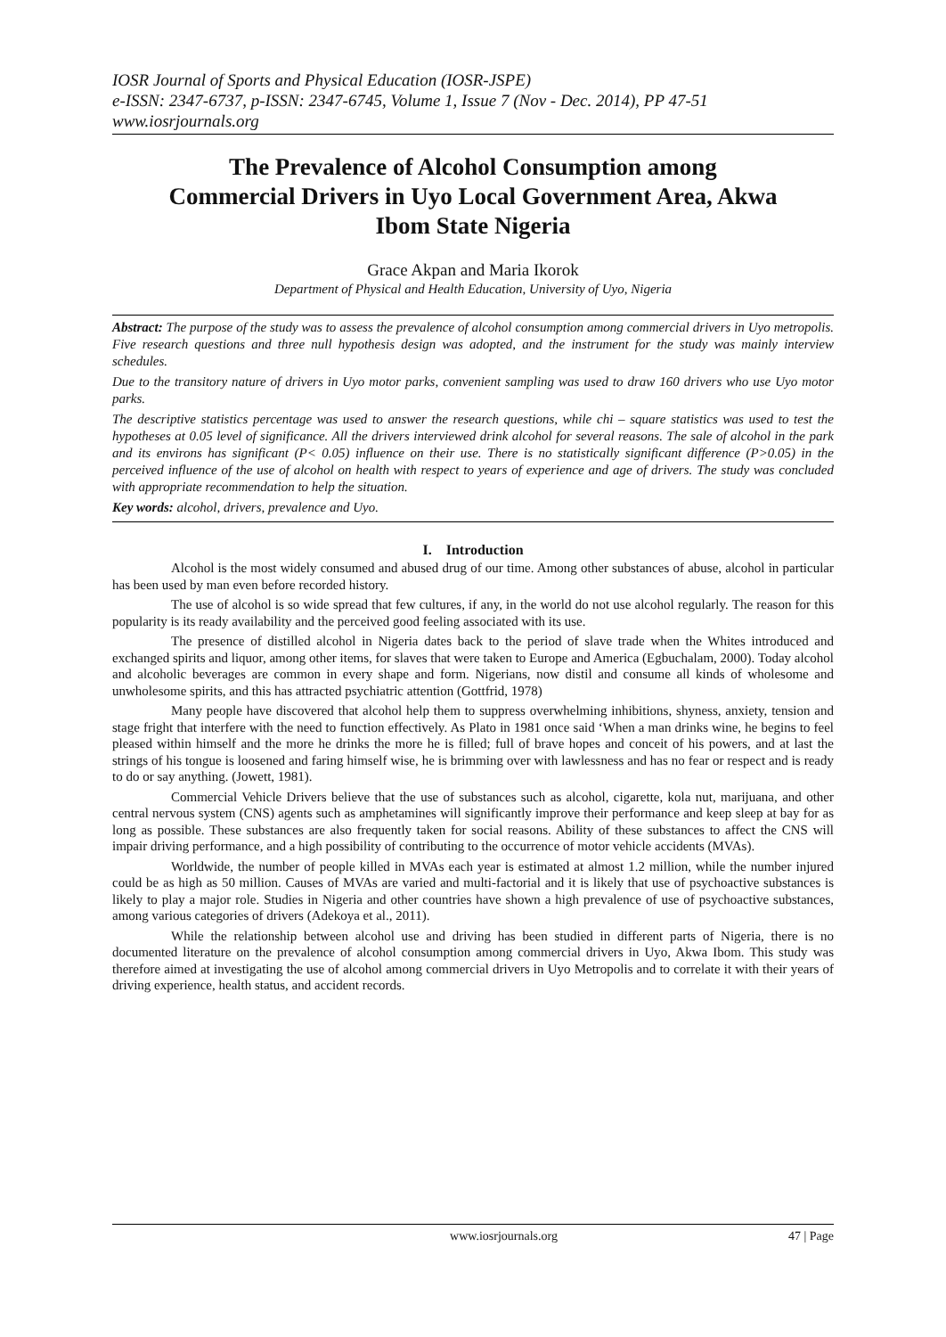IOSR Journal of Sports and Physical Education (IOSR-JSPE)
e-ISSN: 2347-6737, p-ISSN: 2347-6745, Volume 1, Issue 7 (Nov - Dec. 2014), PP 47-51
www.iosrjournals.org
The Prevalence of Alcohol Consumption among Commercial Drivers in Uyo Local Government Area, Akwa Ibom State Nigeria
Grace Akpan and Maria Ikorok
Department of Physical and Health Education, University of Uyo, Nigeria
Abstract: The purpose of the study was to assess the prevalence of alcohol consumption among commercial drivers in Uyo metropolis. Five research questions and three null hypothesis design was adopted, and the instrument for the study was mainly interview schedules.
Due to the transitory nature of drivers in Uyo motor parks, convenient sampling was used to draw 160 drivers who use Uyo motor parks.
The descriptive statistics percentage was used to answer the research questions, while chi – square statistics was used to test the hypotheses at 0.05 level of significance. All the drivers interviewed drink alcohol for several reasons. The sale of alcohol in the park and its environs has significant (P< 0.05) influence on their use. There is no statistically significant difference (P>0.05) in the perceived influence of the use of alcohol on health with respect to years of experience and age of drivers. The study was concluded with appropriate recommendation to help the situation.
Key words: alcohol, drivers, prevalence and Uyo.
I. Introduction
Alcohol is the most widely consumed and abused drug of our time. Among other substances of abuse, alcohol in particular has been used by man even before recorded history.
The use of alcohol is so wide spread that few cultures, if any, in the world do not use alcohol regularly. The reason for this popularity is its ready availability and the perceived good feeling associated with its use.
The presence of distilled alcohol in Nigeria dates back to the period of slave trade when the Whites introduced and exchanged spirits and liquor, among other items, for slaves that were taken to Europe and America (Egbuchalam, 2000). Today alcohol and alcoholic beverages are common in every shape and form. Nigerians, now distil and consume all kinds of wholesome and unwholesome spirits, and this has attracted psychiatric attention (Gottfrid, 1978)
Many people have discovered that alcohol help them to suppress overwhelming inhibitions, shyness, anxiety, tension and stage fright that interfere with the need to function effectively. As Plato in 1981 once said ‘When a man drinks wine, he begins to feel pleased within himself and the more he drinks the more he is filled; full of brave hopes and conceit of his powers, and at last the strings of his tongue is loosened and faring himself wise, he is brimming over with lawlessness and has no fear or respect and is ready to do or say anything. (Jowett, 1981).
Commercial Vehicle Drivers believe that the use of substances such as alcohol, cigarette, kola nut, marijuana, and other central nervous system (CNS) agents such as amphetamines will significantly improve their performance and keep sleep at bay for as long as possible. These substances are also frequently taken for social reasons. Ability of these substances to affect the CNS will impair driving performance, and a high possibility of contributing to the occurrence of motor vehicle accidents (MVAs).
Worldwide, the number of people killed in MVAs each year is estimated at almost 1.2 million, while the number injured could be as high as 50 million. Causes of MVAs are varied and multi-factorial and it is likely that use of psychoactive substances is likely to play a major role. Studies in Nigeria and other countries have shown a high prevalence of use of psychoactive substances, among various categories of drivers (Adekoya et al., 2011).
While the relationship between alcohol use and driving has been studied in different parts of Nigeria, there is no documented literature on the prevalence of alcohol consumption among commercial drivers in Uyo, Akwa Ibom. This study was therefore aimed at investigating the use of alcohol among commercial drivers in Uyo Metropolis and to correlate it with their years of driving experience, health status, and accident records.
www.iosrjournals.org 47 | Page